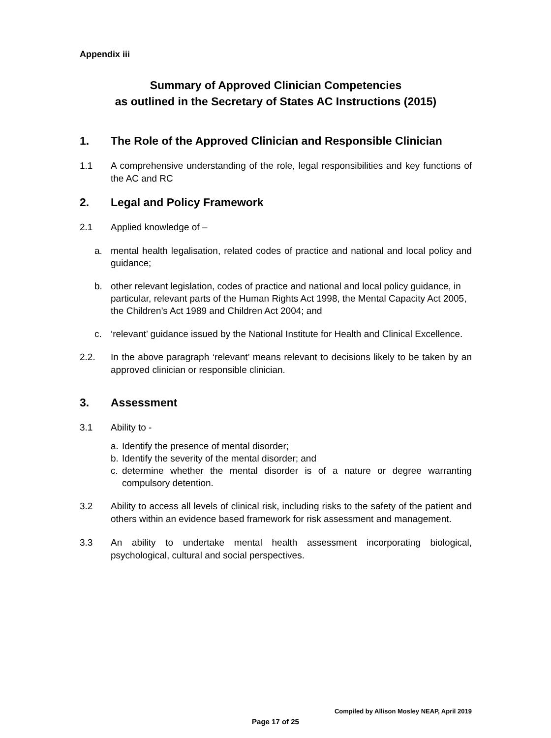Appendix iii
Summary of Approved Clinician Competencies
as outlined in the Secretary of States AC Instructions (2015)
1. The Role of the Approved Clinician and Responsible Clinician
1.1 A comprehensive understanding of the role, legal responsibilities and key functions of the AC and RC
2. Legal and Policy Framework
2.1 Applied knowledge of –
a. mental health legalisation, related codes of practice and national and local policy and guidance;
b. other relevant legislation, codes of practice and national and local policy guidance, in particular, relevant parts of the Human Rights Act 1998, the Mental Capacity Act 2005, the Children’s Act 1989 and Children Act 2004; and
c. ‘relevant’ guidance issued by the National Institute for Health and Clinical Excellence.
2.2. In the above paragraph ‘relevant’ means relevant to decisions likely to be taken by an approved clinician or responsible clinician.
3. Assessment
3.1 Ability to -
a. Identify the presence of mental disorder;
b. Identify the severity of the mental disorder; and
c. determine whether the mental disorder is of a nature or degree warranting compulsory detention.
3.2 Ability to access all levels of clinical risk, including risks to the safety of the patient and others within an evidence based framework for risk assessment and management.
3.3 An ability to undertake mental health assessment incorporating biological, psychological, cultural and social perspectives.
Compiled by Allison Mosley NEAP, April 2019
Page 17 of 25